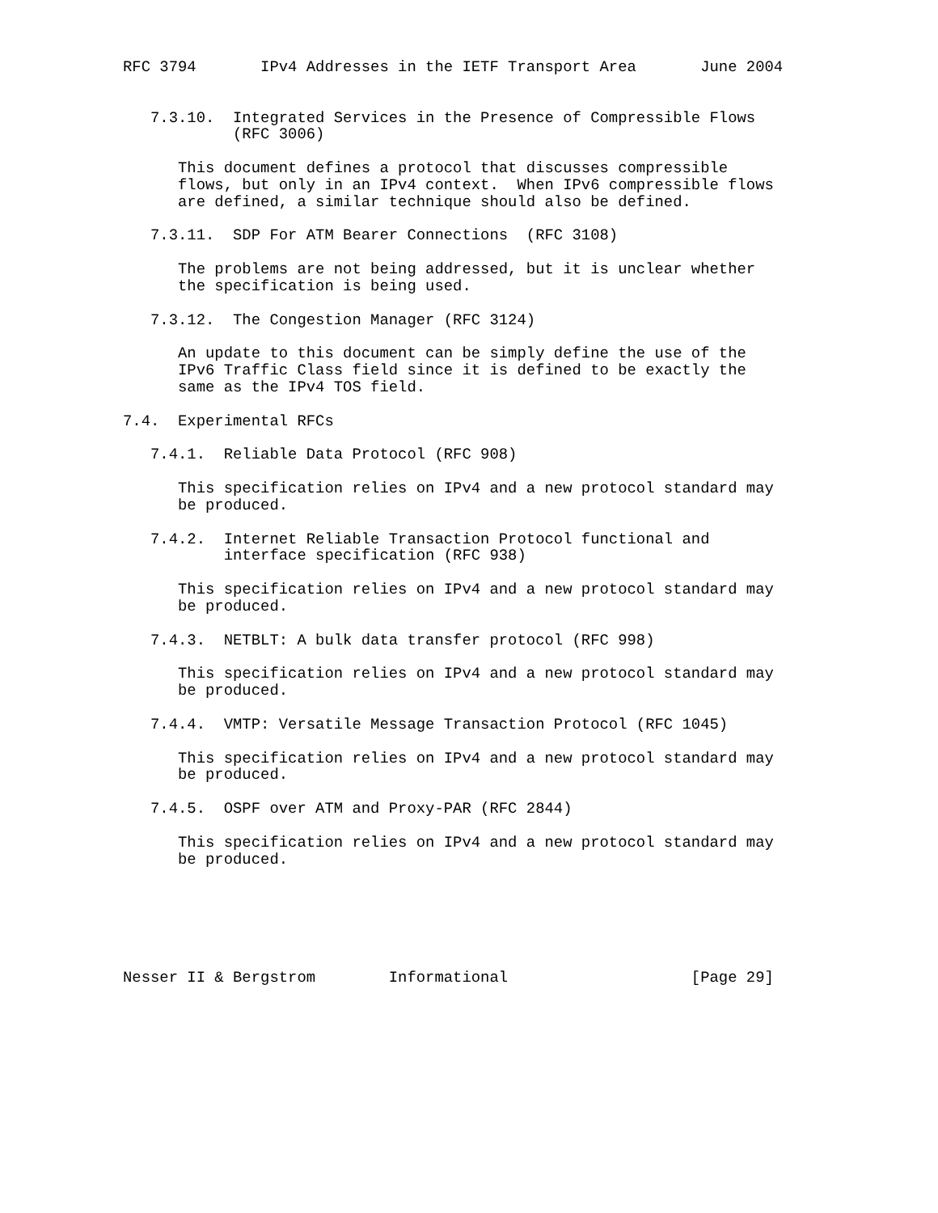RFC 3794       IPv4 Addresses in the IETF Transport Area       June 2004


   7.3.10.  Integrated Services in the Presence of Compressible Flows
            (RFC 3006)

      This document defines a protocol that discusses compressible
      flows, but only in an IPv4 context.  When IPv6 compressible flows
      are defined, a similar technique should also be defined.

   7.3.11.  SDP For ATM Bearer Connections  (RFC 3108)

      The problems are not being addressed, but it is unclear whether
      the specification is being used.

   7.3.12.  The Congestion Manager (RFC 3124)

      An update to this document can be simply define the use of the
      IPv6 Traffic Class field since it is defined to be exactly the
      same as the IPv4 TOS field.

7.4.  Experimental RFCs

   7.4.1.  Reliable Data Protocol (RFC 908)

      This specification relies on IPv4 and a new protocol standard may
      be produced.

   7.4.2.  Internet Reliable Transaction Protocol functional and
           interface specification (RFC 938)

      This specification relies on IPv4 and a new protocol standard may
      be produced.

   7.4.3.  NETBLT: A bulk data transfer protocol (RFC 998)

      This specification relies on IPv4 and a new protocol standard may
      be produced.

   7.4.4.  VMTP: Versatile Message Transaction Protocol (RFC 1045)

      This specification relies on IPv4 and a new protocol standard may
      be produced.

   7.4.5.  OSPF over ATM and Proxy-PAR (RFC 2844)

      This specification relies on IPv4 and a new protocol standard may
      be produced.






Nesser II & Bergstrom        Informational                    [Page 29]